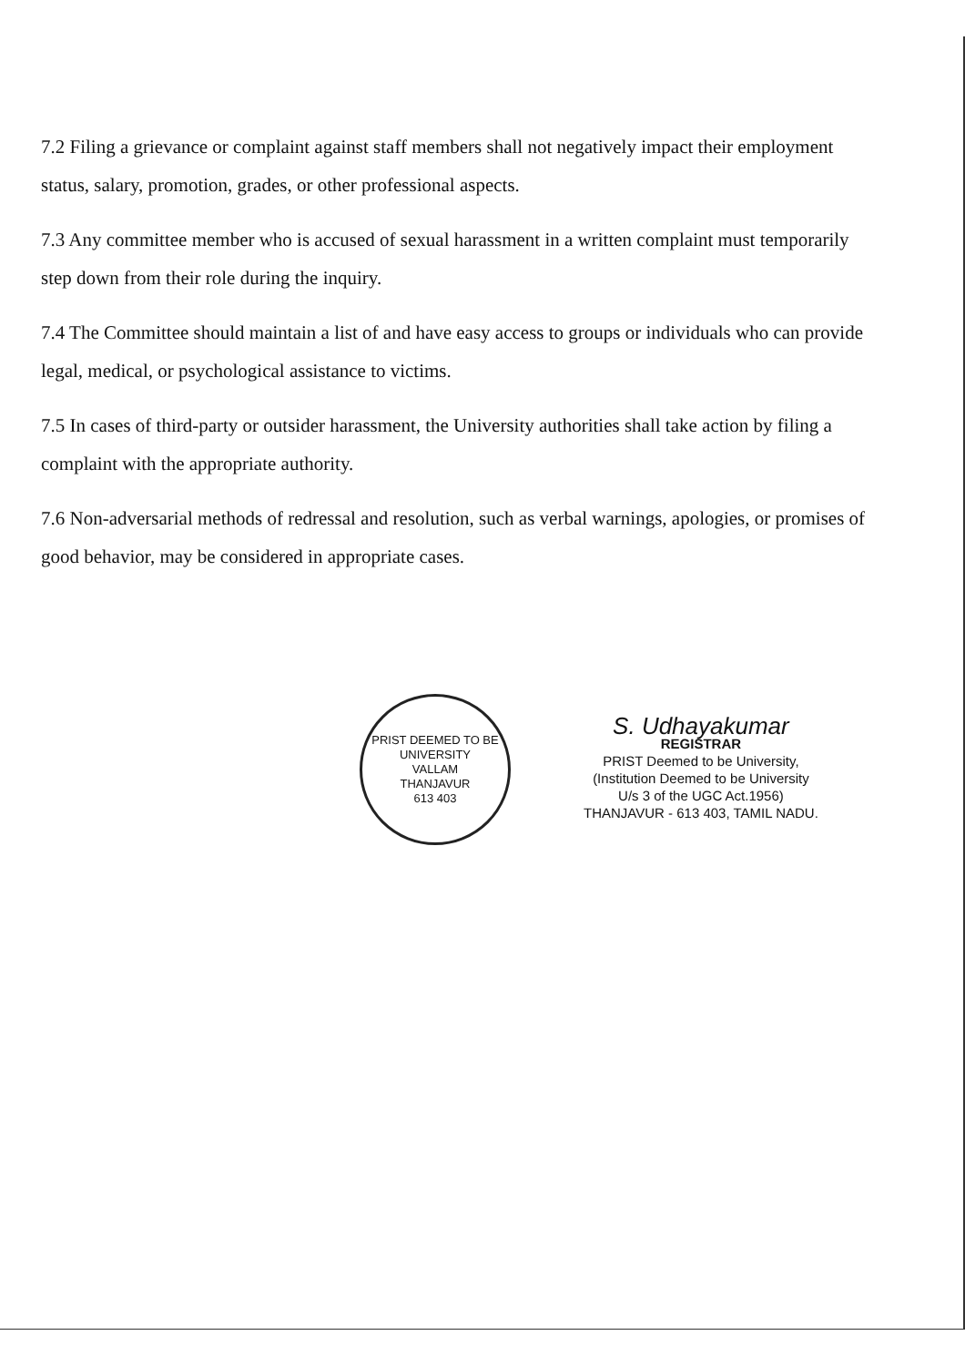7.2 Filing a grievance or complaint against staff members shall not negatively impact their employment status, salary, promotion, grades, or other professional aspects.
7.3 Any committee member who is accused of sexual harassment in a written complaint must temporarily step down from their role during the inquiry.
7.4 The Committee should maintain a list of and have easy access to groups or individuals who can provide legal, medical, or psychological assistance to victims.
7.5 In cases of third-party or outsider harassment, the University authorities shall take action by filing a complaint with the appropriate authority.
7.6 Non-adversarial methods of redressal and resolution, such as verbal warnings, apologies, or promises of good behavior, may be considered in appropriate cases.
PRIST DEEMED TO BE UNIVERSITY
VALLAM
THANJAVUR
613 403
S. Udhayakumar
REGISTRAR
PRIST Deemed to be University,
(Institution Deemed to be University
U/s 3 of the UGC Act.1956)
THANJAVUR - 613 403, TAMIL NADU.